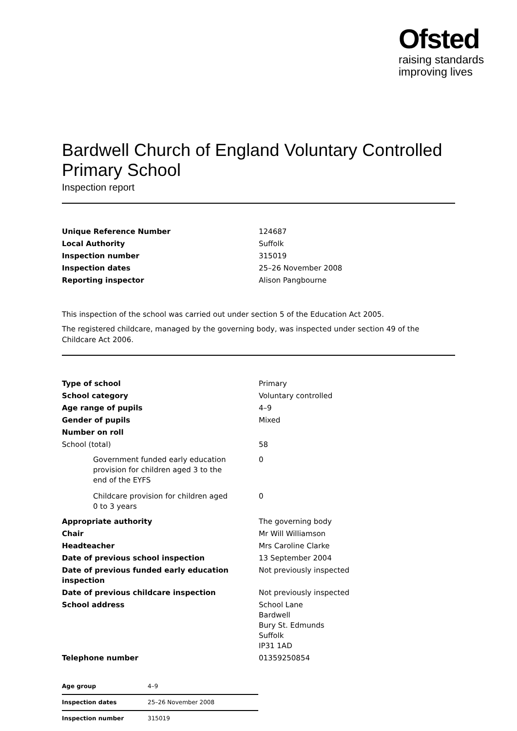Ofsted
raising standards
improving lives
Bardwell Church of England Voluntary Controlled Primary School
Inspection report
| Unique Reference Number | 124687 |
| Local Authority | Suffolk |
| Inspection number | 315019 |
| Inspection dates | 25–26 November 2008 |
| Reporting inspector | Alison Pangbourne |
This inspection of the school was carried out under section 5 of the Education Act 2005.
The registered childcare, managed by the governing body, was inspected under section 49 of the Childcare Act 2006.
| Type of school | Primary |
| School category | Voluntary controlled |
| Age range of pupils | 4–9 |
| Gender of pupils | Mixed |
| Number on roll | |
| School (total) | 58 |
| Government funded early education provision for children aged 3 to the end of the EYFS | 0 |
| Childcare provision for children aged 0 to 3 years | 0 |
| Appropriate authority | The governing body |
| Chair | Mr Will Williamson |
| Headteacher | Mrs Caroline Clarke |
| Date of previous school inspection | 13 September 2004 |
| Date of previous funded early education inspection | Not previously inspected |
| Date of previous childcare inspection | Not previously inspected |
| School address | School Lane Bardwell Bury St. Edmunds Suffolk IP31 1AD |
| Telephone number | 01359250854 |
| Age group | 4–9 |
| Inspection dates | 25–26 November 2008 |
| Inspection number | 315019 |